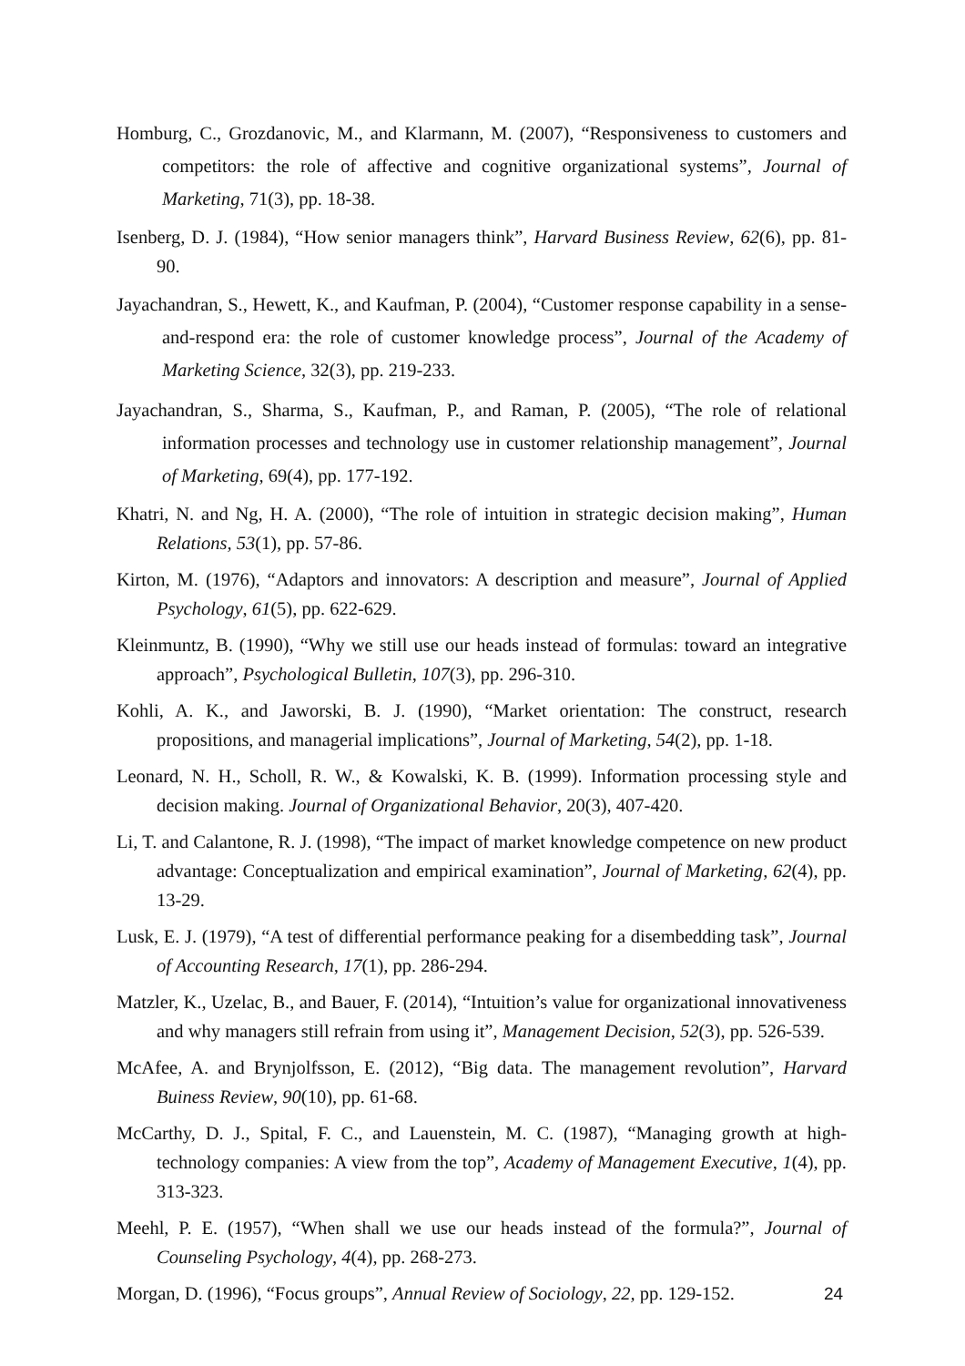Homburg, C., Grozdanovic, M., and Klarmann, M. (2007), “Responsiveness to customers and competitors: the role of affective and cognitive organizational systems”, Journal of Marketing, 71(3), pp. 18-38.
Isenberg, D. J. (1984), “How senior managers think”, Harvard Business Review, 62(6), pp. 81-90.
Jayachandran, S., Hewett, K., and Kaufman, P. (2004), “Customer response capability in a sense-and-respond era: the role of customer knowledge process”, Journal of the Academy of Marketing Science, 32(3), pp. 219-233.
Jayachandran, S., Sharma, S., Kaufman, P., and Raman, P. (2005), “The role of relational information processes and technology use in customer relationship management”, Journal of Marketing, 69(4), pp. 177-192.
Khatri, N. and Ng, H. A. (2000), “The role of intuition in strategic decision making”, Human Relations, 53(1), pp. 57-86.
Kirton, M. (1976), “Adaptors and innovators: A description and measure”, Journal of Applied Psychology, 61(5), pp. 622-629.
Kleinmuntz, B. (1990), “Why we still use our heads instead of formulas: toward an integrative approach”, Psychological Bulletin, 107(3), pp. 296-310.
Kohli, A. K., and Jaworski, B. J. (1990), “Market orientation: The construct, research propositions, and managerial implications”, Journal of Marketing, 54(2), pp. 1-18.
Leonard, N. H., Scholl, R. W., & Kowalski, K. B. (1999). Information processing style and decision making. Journal of Organizational Behavior, 20(3), 407-420.
Li, T. and Calantone, R. J. (1998), “The impact of market knowledge competence on new product advantage: Conceptualization and empirical examination”, Journal of Marketing, 62(4), pp. 13-29.
Lusk, E. J. (1979), “A test of differential performance peaking for a disembedding task”, Journal of Accounting Research, 17(1), pp. 286-294.
Matzler, K., Uzelac, B., and Bauer, F. (2014), “Intuition’s value for organizational innovativeness and why managers still refrain from using it”, Management Decision, 52(3), pp. 526-539.
McAfee, A. and Brynjolfsson, E. (2012), “Big data. The management revolution”, Harvard Buiness Review, 90(10), pp. 61-68.
McCarthy, D. J., Spital, F. C., and Lauenstein, M. C. (1987), “Managing growth at high-technology companies: A view from the top”, Academy of Management Executive, 1(4), pp. 313-323.
Meehl, P. E. (1957), “When shall we use our heads instead of the formula?”, Journal of Counseling Psychology, 4(4), pp. 268-273.
Morgan, D. (1996), “Focus groups”, Annual Review of Sociology, 22, pp. 129-152.
24